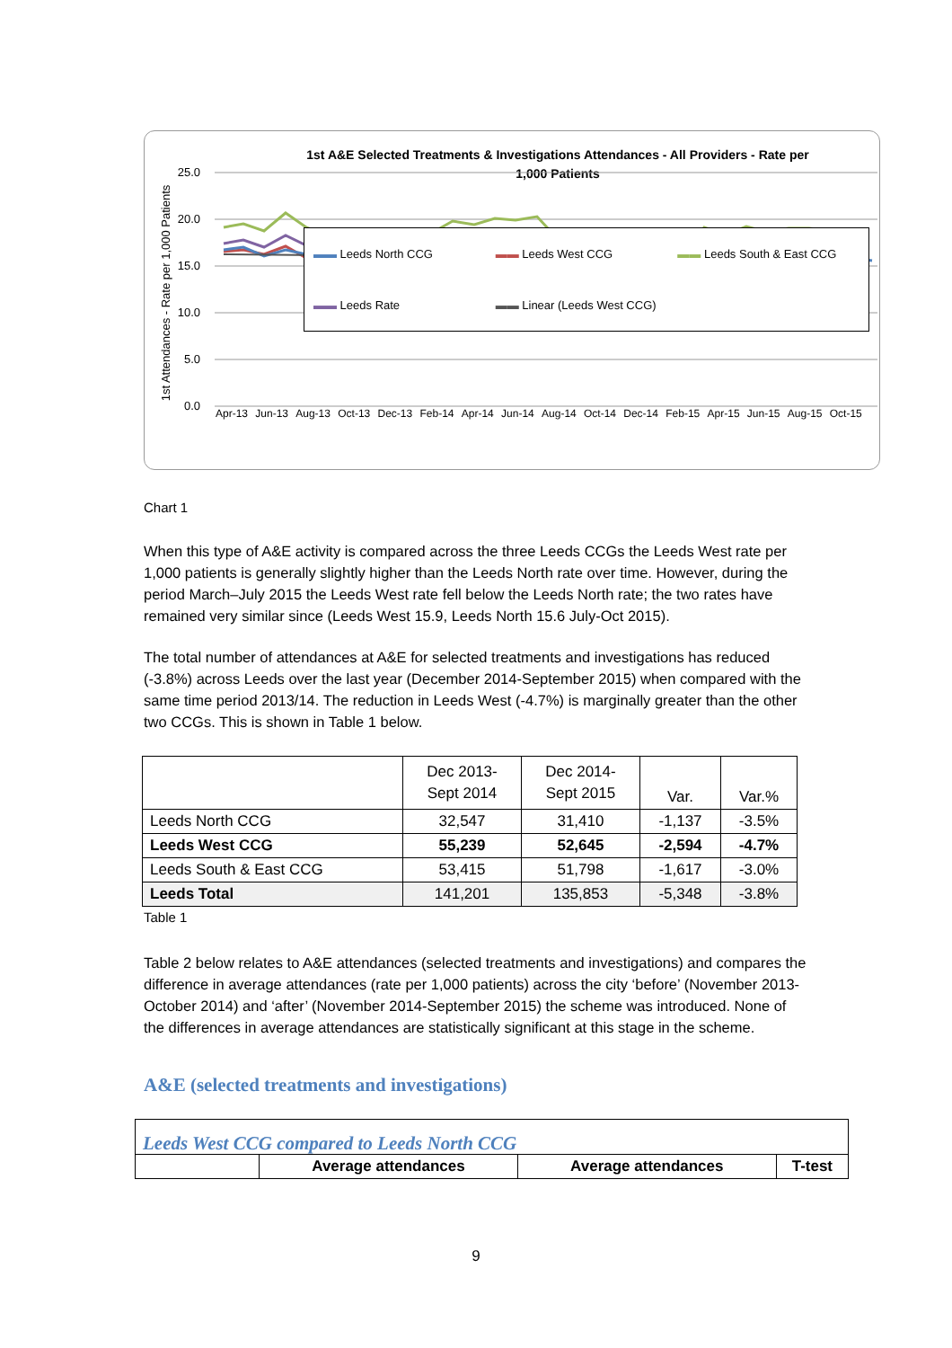1st A&E Selected Treatments & Investigations Attendances - All Providers - Rate per
1,000 Patients
25.0
20.0
15.0
10.0
5.0
0.0
1st Attendances - Rate per 1,000 Patients
▬▬ Leeds North CCG ▬▬ Leeds West CCG ▬▬ Leeds South & East CCG ▬▬ Leeds Rate ▬▬ Linear (Leeds West CCG)
Apr-13 Jun-13 Aug-13 Oct-13 Dec-13 Feb-14 Apr-14 Jun-14 Aug-14 Oct-14 Dec-14 Feb-15 Apr-15 Jun-15 Aug-15 Oct-15
Chart 1
When this type of A&E activity is compared across the three Leeds CCGs the Leeds West rate per 1,000 patients is generally slightly higher than the Leeds North rate over time. However, during the period March–July 2015 the Leeds West rate fell below the Leeds North rate; the two rates have remained very similar since (Leeds West 15.9, Leeds North 15.6 July-Oct 2015).
The total number of attendances at A&E for selected treatments and investigations has reduced (-3.8%) across Leeds over the last year (December 2014-September 2015) when compared with the same time period 2013/14. The reduction in Leeds West (-4.7%) is marginally greater than the other two CCGs. This is shown in Table 1 below.
| | Dec 2013- Sept 2014 | Dec 2014- Sept 2015 | Var. | Var.% |
| --- | --- | --- | --- | --- |
| Leeds North CCG | 32,547 | 31,410 | -1,137 | -3.5% |
| Leeds West CCG | 55,239 | 52,645 | -2,594 | -4.7% |
| Leeds South & East CCG | 53,415 | 51,798 | -1,617 | -3.0% |
| Leeds Total | 141,201 | 135,853 | -5,348 | -3.8% |
Table 1
Table 2 below relates to A&E attendances (selected treatments and investigations) and compares the difference in average attendances (rate per 1,000 patients) across the city ‘before’ (November 2013-October 2014) and ‘after’ (November 2014-September 2015) the scheme was introduced. None of the differences in average attendances are statistically significant at this stage in the scheme.
A&E (selected treatments and investigations)
| Leeds West CCG compared to Leeds North CCG | | | |
| | Average attendances | Average attendances | T-test |
9